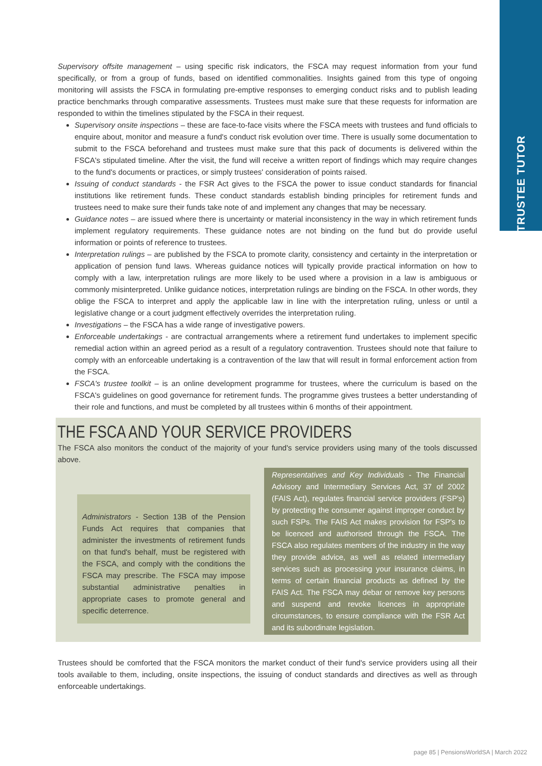TRUSTEE TUTOR
Supervisory offsite management – using specific risk indicators, the FSCA may request information from your fund specifically, or from a group of funds, based on identified commonalities. Insights gained from this type of ongoing monitoring will assists the FSCA in formulating pre-emptive responses to emerging conduct risks and to publish leading practice benchmarks through comparative assessments. Trustees must make sure that these requests for information are responded to within the timelines stipulated by the FSCA in their request.
Supervisory onsite inspections – these are face-to-face visits where the FSCA meets with trustees and fund officials to enquire about, monitor and measure a fund's conduct risk evolution over time. There is usually some documentation to submit to the FSCA beforehand and trustees must make sure that this pack of documents is delivered within the FSCA's stipulated timeline. After the visit, the fund will receive a written report of findings which may require changes to the fund's documents or practices, or simply trustees' consideration of points raised.
Issuing of conduct standards - the FSR Act gives to the FSCA the power to issue conduct standards for financial institutions like retirement funds. These conduct standards establish binding principles for retirement funds and trustees need to make sure their funds take note of and implement any changes that may be necessary.
Guidance notes – are issued where there is uncertainty or material inconsistency in the way in which retirement funds implement regulatory requirements. These guidance notes are not binding on the fund but do provide useful information or points of reference to trustees.
Interpretation rulings – are published by the FSCA to promote clarity, consistency and certainty in the interpretation or application of pension fund laws. Whereas guidance notices will typically provide practical information on how to comply with a law, interpretation rulings are more likely to be used where a provision in a law is ambiguous or commonly misinterpreted. Unlike guidance notices, interpretation rulings are binding on the FSCA. In other words, they oblige the FSCA to interpret and apply the applicable law in line with the interpretation ruling, unless or until a legislative change or a court judgment effectively overrides the interpretation ruling.
Investigations – the FSCA has a wide range of investigative powers.
Enforceable undertakings - are contractual arrangements where a retirement fund undertakes to implement specific remedial action within an agreed period as a result of a regulatory contravention. Trustees should note that failure to comply with an enforceable undertaking is a contravention of the law that will result in formal enforcement action from the FSCA.
FSCA's trustee toolkit – is an online development programme for trustees, where the curriculum is based on the FSCA's guidelines on good governance for retirement funds. The programme gives trustees a better understanding of their role and functions, and must be completed by all trustees within 6 months of their appointment.
THE FSCA AND YOUR SERVICE PROVIDERS
The FSCA also monitors the conduct of the majority of your fund's service providers using many of the tools discussed above.
Administrators - Section 13B of the Pension Funds Act requires that companies that administer the investments of retirement funds on that fund's behalf, must be registered with the FSCA, and comply with the conditions the FSCA may prescribe. The FSCA may impose substantial administrative penalties in appropriate cases to promote general and specific deterrence.
Representatives and Key Individuals - The Financial Advisory and Intermediary Services Act, 37 of 2002 (FAIS Act), regulates financial service providers (FSP's) by protecting the consumer against improper conduct by such FSPs. The FAIS Act makes provision for FSP's to be licenced and authorised through the FSCA. The FSCA also regulates members of the industry in the way they provide advice, as well as related intermediary services such as processing your insurance claims, in terms of certain financial products as defined by the FAIS Act. The FSCA may debar or remove key persons and suspend and revoke licences in appropriate circumstances, to ensure compliance with the FSR Act and its subordinate legislation.
Trustees should be comforted that the FSCA monitors the market conduct of their fund's service providers using all their tools available to them, including, onsite inspections, the issuing of conduct standards and directives as well as through enforceable undertakings.
page 85 | PensionsWorldSA | March 2022